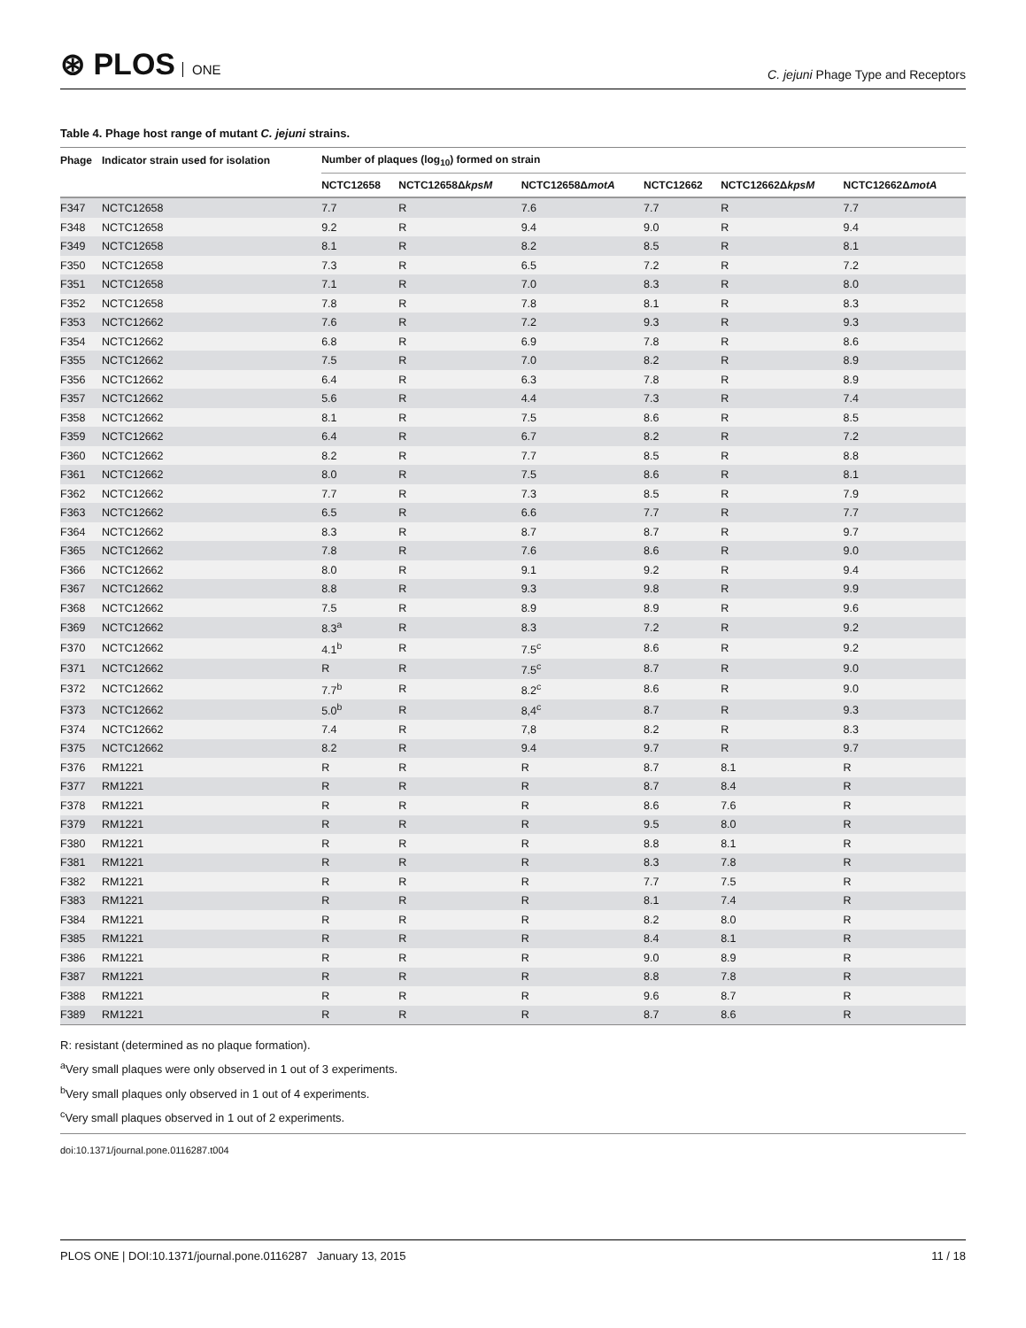⊛ PLOS ONE
C. jejuni Phage Type and Receptors
Table 4. Phage host range of mutant C. jejuni strains.
| Phage | Indicator strain used for isolation | Number of plaques (log<sub>10</sub>) formed on strain | | | | | |
| --- | --- | --- | --- | --- | --- | --- | --- |
| | | NCTC12658 | NCTC12658Δ kpsM | NCTC12658Δ motA | NCTC12662 | NCTC12662Δ kpsM | NCTC12662Δ motA |
| F347 | NCTC12658 | 7.7 | R | 7.6 | 7.7 | R | 7.7 |
| F348 | NCTC12658 | 9.2 | R | 9.4 | 9.0 | R | 9.4 |
| F349 | NCTC12658 | 8.1 | R | 8.2 | 8.5 | R | 8.1 |
| F350 | NCTC12658 | 7.3 | R | 6.5 | 7.2 | R | 7.2 |
| F351 | NCTC12658 | 7.1 | R | 7.0 | 8.3 | R | 8.0 |
| F352 | NCTC12658 | 7.8 | R | 7.8 | 8.1 | R | 8.3 |
| F353 | NCTC12662 | 7.6 | R | 7.2 | 9.3 | R | 9.3 |
| F354 | NCTC12662 | 6.8 | R | 6.9 | 7.8 | R | 8.6 |
| F355 | NCTC12662 | 7.5 | R | 7.0 | 8.2 | R | 8.9 |
| F356 | NCTC12662 | 6.4 | R | 6.3 | 7.8 | R | 8.9 |
| F357 | NCTC12662 | 5.6 | R | 4.4 | 7.3 | R | 7.4 |
| F358 | NCTC12662 | 8.1 | R | 7.5 | 8.6 | R | 8.5 |
| F359 | NCTC12662 | 6.4 | R | 6.7 | 8.2 | R | 7.2 |
| F360 | NCTC12662 | 8.2 | R | 7.7 | 8.5 | R | 8.8 |
| F361 | NCTC12662 | 8.0 | R | 7.5 | 8.6 | R | 8.1 |
| F362 | NCTC12662 | 7.7 | R | 7.3 | 8.5 | R | 7.9 |
| F363 | NCTC12662 | 6.5 | R | 6.6 | 7.7 | R | 7.7 |
| F364 | NCTC12662 | 8.3 | R | 8.7 | 8.7 | R | 9.7 |
| F365 | NCTC12662 | 7.8 | R | 7.6 | 8.6 | R | 9.0 |
| F366 | NCTC12662 | 8.0 | R | 9.1 | 9.2 | R | 9.4 |
| F367 | NCTC12662 | 8.8 | R | 9.3 | 9.8 | R | 9.9 |
| F368 | NCTC12662 | 7.5 | R | 8.9 | 8.9 | R | 9.6 |
| F369 | NCTC12662 | 8.3<sup>a</sup> | R | 8.3 | 7.2 | R | 9.2 |
| F370 | NCTC12662 | 4.1<sup>b</sup> | R | 7.5<sup>c</sup> | 8.6 | R | 9.2 |
| F371 | NCTC12662 | R | R | 7.5<sup>c</sup> | 8.7 | R | 9.0 |
| F372 | NCTC12662 | 7.7<sup>b</sup> | R | 8.2<sup>c</sup> | 8.6 | R | 9.0 |
| F373 | NCTC12662 | 5.0<sup>b</sup> | R | 8,4<sup>c</sup> | 8.7 | R | 9.3 |
| F374 | NCTC12662 | 7.4 | R | 7,8 | 8.2 | R | 8.3 |
| F375 | NCTC12662 | 8.2 | R | 9.4 | 9.7 | R | 9.7 |
| F376 | RM1221 | R | R | R | 8.7 | 8.1 | R |
| F377 | RM1221 | R | R | R | 8.7 | 8.4 | R |
| F378 | RM1221 | R | R | R | 8.6 | 7.6 | R |
| F379 | RM1221 | R | R | R | 9.5 | 8.0 | R |
| F380 | RM1221 | R | R | R | 8.8 | 8.1 | R |
| F381 | RM1221 | R | R | R | 8.3 | 7.8 | R |
| F382 | RM1221 | R | R | R | 7.7 | 7.5 | R |
| F383 | RM1221 | R | R | R | 8.1 | 7.4 | R |
| F384 | RM1221 | R | R | R | 8.2 | 8.0 | R |
| F385 | RM1221 | R | R | R | 8.4 | 8.1 | R |
| F386 | RM1221 | R | R | R | 9.0 | 8.9 | R |
| F387 | RM1221 | R | R | R | 8.8 | 7.8 | R |
| F388 | RM1221 | R | R | R | 9.6 | 8.7 | R |
| F389 | RM1221 | R | R | R | 8.7 | 8.6 | R |
R: resistant (determined as no plaque formation).
<sup>a</sup> Very small plaques were only observed in 1 out of 3 experiments.
<sup>b</sup> Very small plaques only observed in 1 out of 4 experiments.
<sup>c</sup> Very small plaques observed in 1 out of 2 experiments.
doi:10.1371/journal.pone.0116287.t004
PLOS ONE | DOI:10.1371/journal.pone.0116287 January 13, 2015 11 / 18